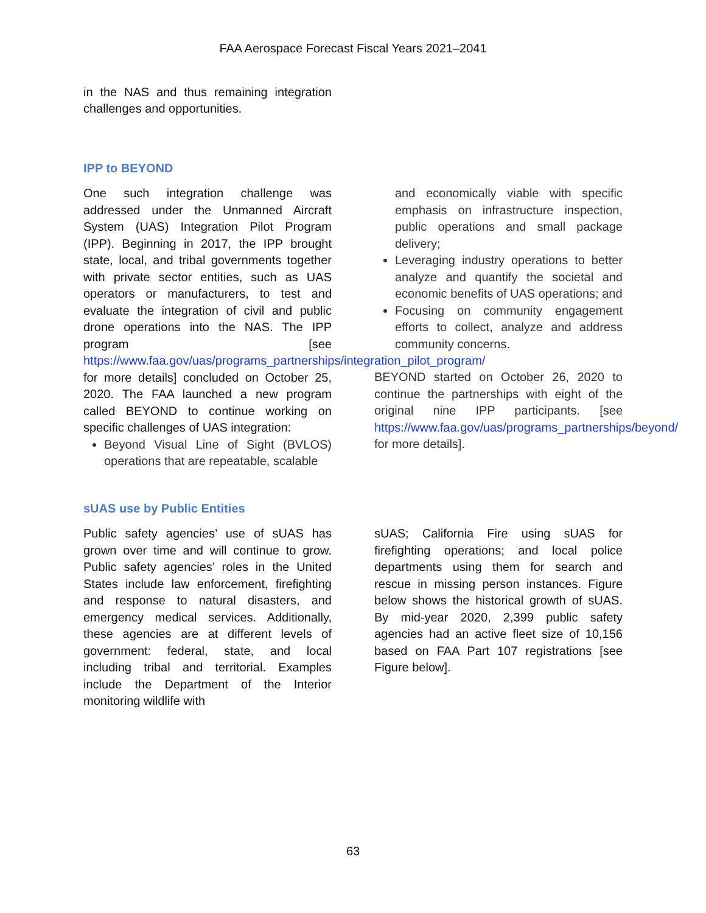FAA Aerospace Forecast Fiscal Years 2021–2041
in the NAS and thus remaining integration challenges and opportunities.
IPP to BEYOND
One such integration challenge was addressed under the Unmanned Aircraft System (UAS) Integration Pilot Program (IPP). Beginning in 2017, the IPP brought state, local, and tribal governments together with private sector entities, such as UAS operators or manufacturers, to test and evaluate the integration of civil and public drone operations into the NAS. The IPP program [see https://www.faa.gov/uas/programs_partnerships/integration_pilot_program/ for more details] concluded on October 25, 2020. The FAA launched a new program called BEYOND to continue working on specific challenges of UAS integration:
Beyond Visual Line of Sight (BVLOS) operations that are repeatable, scalable
and economically viable with specific emphasis on infrastructure inspection, public operations and small package delivery;
Leveraging industry operations to better analyze and quantify the societal and economic benefits of UAS operations; and
Focusing on community engagement efforts to collect, analyze and address community concerns.
BEYOND started on October 26, 2020 to continue the partnerships with eight of the original nine IPP participants. [see https://www.faa.gov/uas/programs_partnerships/beyond/ for more details].
sUAS use by Public Entities
Public safety agencies’ use of sUAS has grown over time and will continue to grow. Public safety agencies’ roles in the United States include law enforcement, firefighting and response to natural disasters, and emergency medical services. Additionally, these agencies are at different levels of government: federal, state, and local including tribal and territorial. Examples include the Department of the Interior monitoring wildlife with
sUAS; California Fire using sUAS for firefighting operations; and local police departments using them for search and rescue in missing person instances. Figure below shows the historical growth of sUAS. By mid-year 2020, 2,399 public safety agencies had an active fleet size of 10,156 based on FAA Part 107 registrations [see Figure below].
63